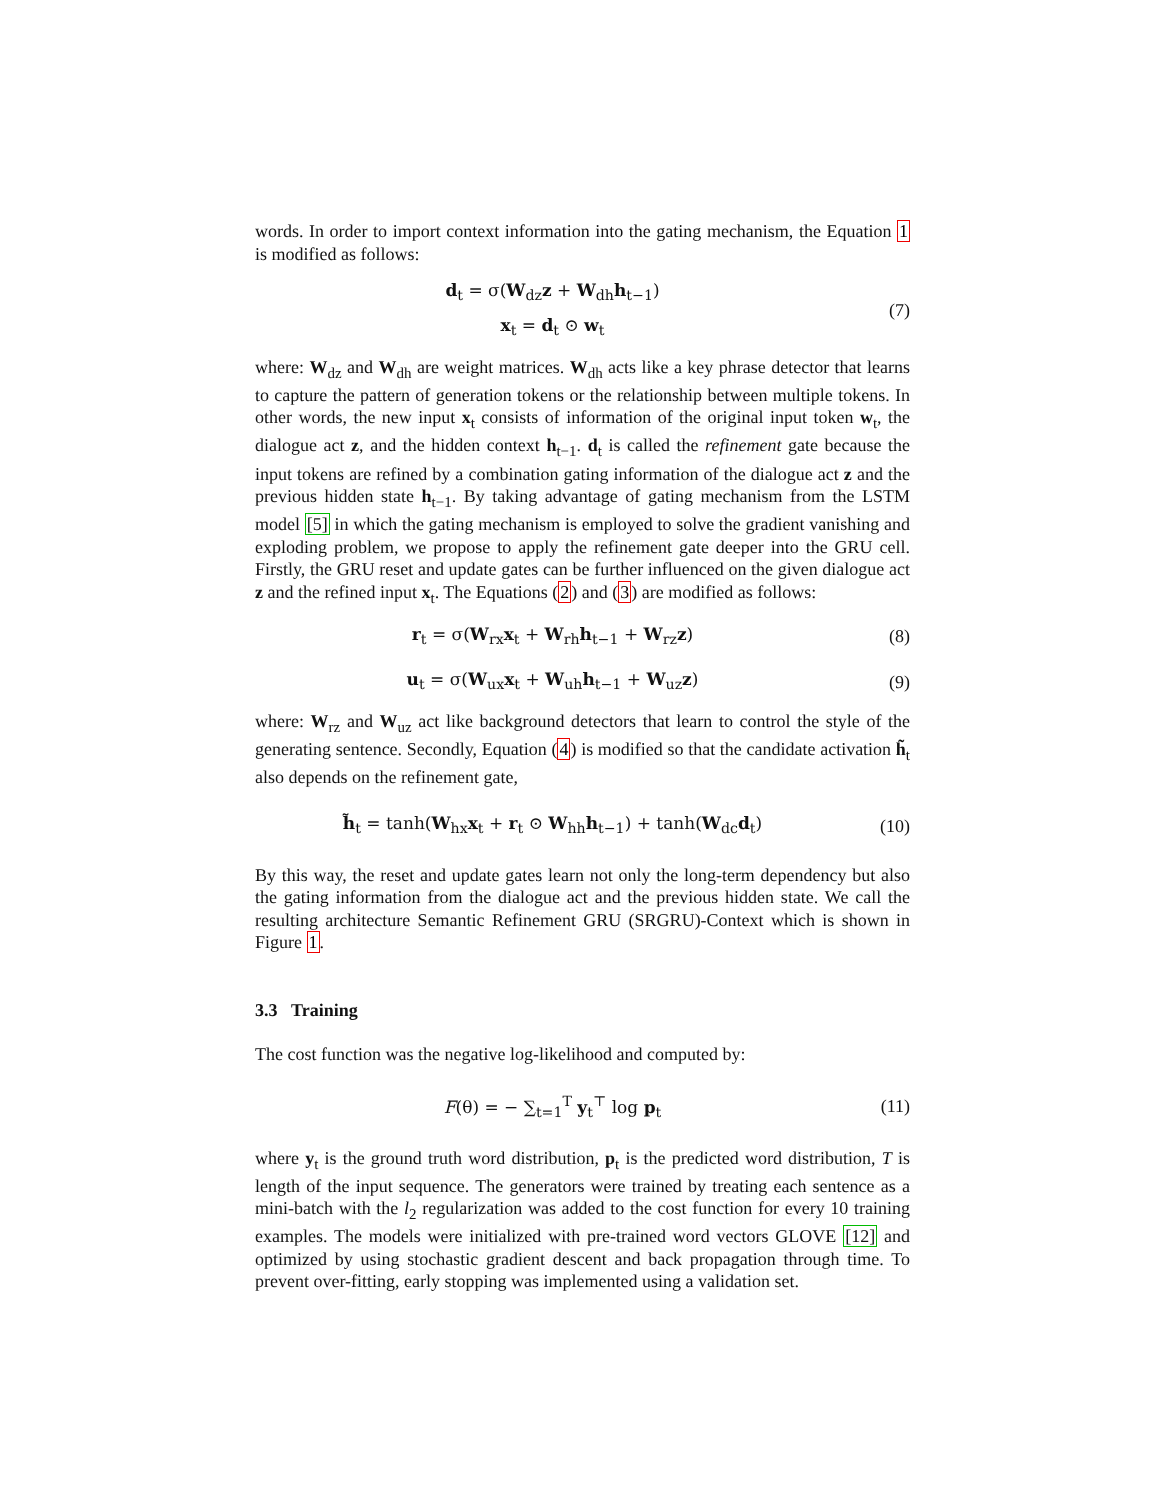words. In order to import context information into the gating mechanism, the Equation 1 is modified as follows:
d<sub>t</sub> = σ(W<sub>dz</sub>z + W<sub>dh</sub>h<sub>t−1</sub>)
x<sub>t</sub> = d<sub>t</sub> ⊙ w<sub>t</sub>
(7)
where: W<sub>dz</sub> and W<sub>dh</sub> are weight matrices. W<sub>dh</sub> acts like a key phrase detector that learns to capture the pattern of generation tokens or the relationship between multiple tokens. In other words, the new input x<sub>t</sub> consists of information of the original input token w<sub>t</sub>, the dialogue act z, and the hidden context h<sub>t−1</sub>. d<sub>t</sub> is called the refinement gate because the input tokens are refined by a combination gating information of the dialogue act z and the previous hidden state h<sub>t−1</sub>. By taking advantage of gating mechanism from the LSTM model [5] in which the gating mechanism is employed to solve the gradient vanishing and exploding problem, we propose to apply the refinement gate deeper into the GRU cell. Firstly, the GRU reset and update gates can be further influenced on the given dialogue act z and the refined input x<sub>t</sub>. The Equations (2) and (3) are modified as follows:
r<sub>t</sub> = σ(W<sub>rx</sub>x<sub>t</sub> + W<sub>rh</sub>h<sub>t−1</sub> + W<sub>rz</sub>z)
(8)
u<sub>t</sub> = σ(W<sub>ux</sub>x<sub>t</sub> + W<sub>uh</sub>h<sub>t−1</sub> + W<sub>uz</sub>z)
(9)
where: W<sub>rz</sub> and W<sub>uz</sub> act like background detectors that learn to control the style of the generating sentence. Secondly, Equation (4) is modified so that the candidate activation h̃<sub>t</sub> also depends on the refinement gate,
h̃<sub>t</sub> = tanh(W<sub>hx</sub>x<sub>t</sub> + r<sub>t</sub> ⊙ W<sub>hh</sub>h<sub>t−1</sub>) + tanh(W<sub>dc</sub>d<sub>t</sub>)
(10)
By this way, the reset and update gates learn not only the long-term dependency but also the gating information from the dialogue act and the previous hidden state. We call the resulting architecture Semantic Refinement GRU (SRGRU)-Context which is shown in Figure 1.
3.3 Training
The cost function was the negative log-likelihood and computed by:
F(θ) = − ∑<sub>t=1</sub><sup>T</sup> y<sub>t</sub><sup>⊤</sup> log p<sub>t</sub>
(11)
where y<sub>t</sub> is the ground truth word distribution, p<sub>t</sub> is the predicted word distribution, T is length of the input sequence. The generators were trained by treating each sentence as a mini-batch with the l<sub>2</sub> regularization was added to the cost function for every 10 training examples. The models were initialized with pre-trained word vectors GLOVE [12] and optimized by using stochastic gradient descent and back propagation through time. To prevent over-fitting, early stopping was implemented using a validation set.